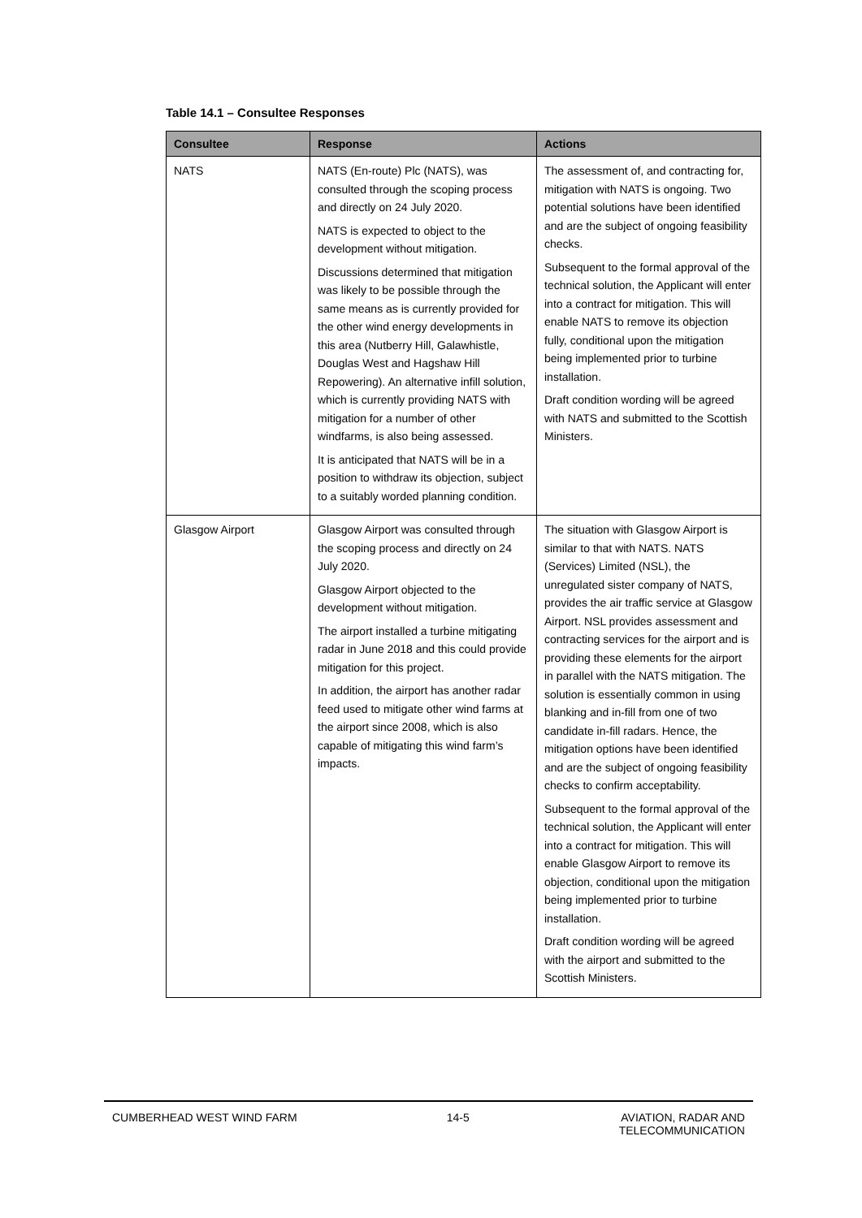Table 14.1 – Consultee Responses
| Consultee | Response | Actions |
| --- | --- | --- |
| NATS | NATS (En-route) Plc (NATS), was consulted through the scoping process and directly on 24 July 2020. NATS is expected to object to the development without mitigation. Discussions determined that mitigation was likely to be possible through the same means as is currently provided for the other wind energy developments in this area (Nutberry Hill, Galawhistle, Douglas West and Hagshaw Hill Repowering). An alternative infill solution, which is currently providing NATS with mitigation for a number of other windfarms, is also being assessed. It is anticipated that NATS will be in a position to withdraw its objection, subject to a suitably worded planning condition. | The assessment of, and contracting for, mitigation with NATS is ongoing. Two potential solutions have been identified and are the subject of ongoing feasibility checks. Subsequent to the formal approval of the technical solution, the Applicant will enter into a contract for mitigation. This will enable NATS to remove its objection fully, conditional upon the mitigation being implemented prior to turbine installation. Draft condition wording will be agreed with NATS and submitted to the Scottish Ministers. |
| Glasgow Airport | Glasgow Airport was consulted through the scoping process and directly on 24 July 2020. Glasgow Airport objected to the development without mitigation. The airport installed a turbine mitigating radar in June 2018 and this could provide mitigation for this project. In addition, the airport has another radar feed used to mitigate other wind farms at the airport since 2008, which is also capable of mitigating this wind farm’s impacts. | The situation with Glasgow Airport is similar to that with NATS. NATS (Services) Limited (NSL), the unregulated sister company of NATS, provides the air traffic service at Glasgow Airport. NSL provides assessment and contracting services for the airport and is providing these elements for the airport in parallel with the NATS mitigation. The solution is essentially common in using blanking and in-fill from one of two candidate in-fill radars. Hence, the mitigation options have been identified and are the subject of ongoing feasibility checks to confirm acceptability. Subsequent to the formal approval of the technical solution, the Applicant will enter into a contract for mitigation. This will enable Glasgow Airport to remove its objection, conditional upon the mitigation being implemented prior to turbine installation. Draft condition wording will be agreed with the airport and submitted to the Scottish Ministers. |
CUMBERHEAD WEST WIND FARM 14-5 AVIATION, RADAR AND
TELECOMMUNICATION